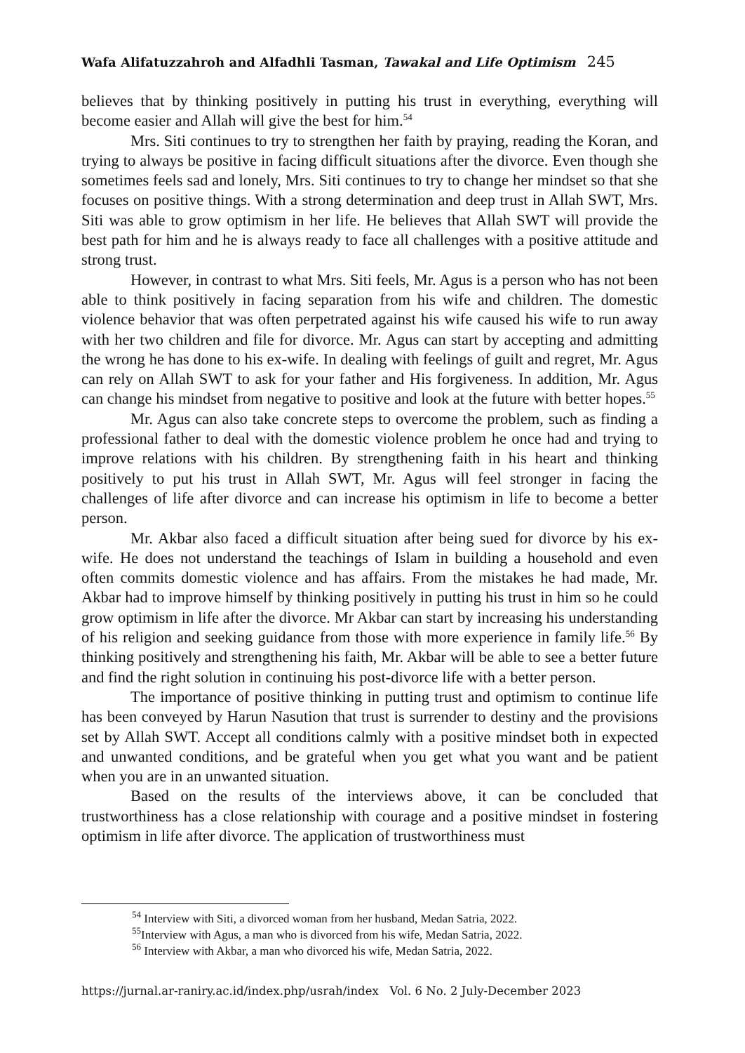Wafa Alifatuzzahroh and Alfadhli Tasman, Tawakal and Life Optimism 245
believes that by thinking positively in putting his trust in everything, everything will become easier and Allah will give the best for him.<sup>54</sup>
Mrs. Siti continues to try to strengthen her faith by praying, reading the Koran, and trying to always be positive in facing difficult situations after the divorce. Even though she sometimes feels sad and lonely, Mrs. Siti continues to try to change her mindset so that she focuses on positive things. With a strong determination and deep trust in Allah SWT, Mrs. Siti was able to grow optimism in her life. He believes that Allah SWT will provide the best path for him and he is always ready to face all challenges with a positive attitude and strong trust.
However, in contrast to what Mrs. Siti feels, Mr. Agus is a person who has not been able to think positively in facing separation from his wife and children. The domestic violence behavior that was often perpetrated against his wife caused his wife to run away with her two children and file for divorce. Mr. Agus can start by accepting and admitting the wrong he has done to his ex-wife. In dealing with feelings of guilt and regret, Mr. Agus can rely on Allah SWT to ask for your father and His forgiveness. In addition, Mr. Agus can change his mindset from negative to positive and look at the future with better hopes.<sup>55</sup>
Mr. Agus can also take concrete steps to overcome the problem, such as finding a professional father to deal with the domestic violence problem he once had and trying to improve relations with his children. By strengthening faith in his heart and thinking positively to put his trust in Allah SWT, Mr. Agus will feel stronger in facing the challenges of life after divorce and can increase his optimism in life to become a better person.
Mr. Akbar also faced a difficult situation after being sued for divorce by his ex-wife. He does not understand the teachings of Islam in building a household and even often commits domestic violence and has affairs. From the mistakes he had made, Mr. Akbar had to improve himself by thinking positively in putting his trust in him so he could grow optimism in life after the divorce. Mr Akbar can start by increasing his understanding of his religion and seeking guidance from those with more experience in family life.<sup>56</sup> By thinking positively and strengthening his faith, Mr. Akbar will be able to see a better future and find the right solution in continuing his post-divorce life with a better person.
The importance of positive thinking in putting trust and optimism to continue life has been conveyed by Harun Nasution that trust is surrender to destiny and the provisions set by Allah SWT. Accept all conditions calmly with a positive mindset both in expected and unwanted conditions, and be grateful when you get what you want and be patient when you are in an unwanted situation.
Based on the results of the interviews above, it can be concluded that trustworthiness has a close relationship with courage and a positive mindset in fostering optimism in life after divorce. The application of trustworthiness must
<sup>54</sup> Interview with Siti, a divorced woman from her husband, Medan Satria, 2022.
<sup>55</sup> Interview with Agus, a man who is divorced from his wife, Medan Satria, 2022.
<sup>56</sup> Interview with Akbar, a man who divorced his wife, Medan Satria, 2022.
https://jurnal.ar-raniry.ac.id/index.php/usrah/index Vol. 6 No. 2 July-December 2023